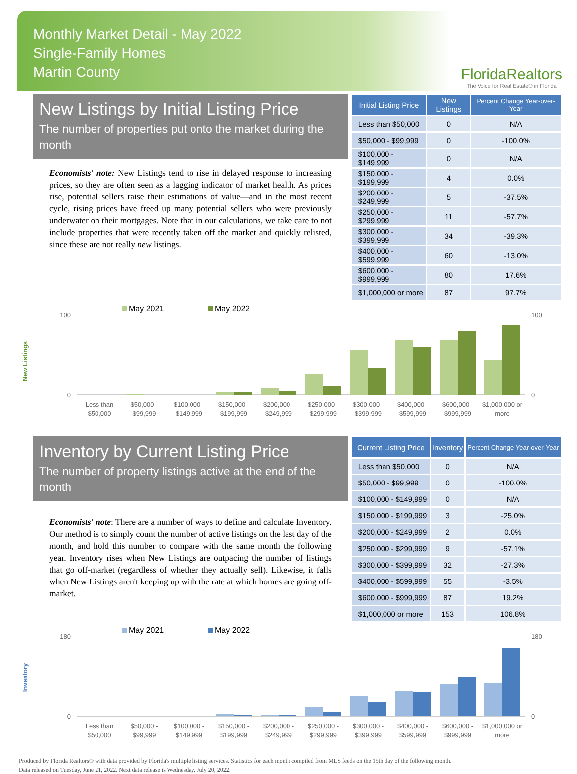Monthly Market Detail - May 2022
Single-Family Homes
Martin County
FloridaRealtors
The Voice for Real Estate® in Florida
New Listings by Initial Listing Price
The number of properties put onto the market during the month
Economists' note: New Listings tend to rise in delayed response to increasing prices, so they are often seen as a lagging indicator of market health. As prices rise, potential sellers raise their estimations of value—and in the most recent cycle, rising prices have freed up many potential sellers who were previously underwater on their mortgages. Note that in our calculations, we take care to not include properties that were recently taken off the market and quickly relisted, since these are not really new listings.
| Initial Listing Price | New Listings | Percent Change Year-over-Year |
| --- | --- | --- |
| Less than $50,000 | 0 | N/A |
| $50,000 - $99,999 | 0 | -100.0% |
| $100,000 - $149,999 | 0 | N/A |
| $150,000 - $199,999 | 4 | 0.0% |
| $200,000 - $249,999 | 5 | -37.5% |
| $250,000 - $299,999 | 11 | -57.7% |
| $300,000 - $399,999 | 34 | -39.3% |
| $400,000 - $599,999 | 60 | -13.0% |
| $600,000 - $999,999 | 80 | 17.6% |
| $1,000,000 or more | 87 | 97.7% |
New Listings
May 2021
May 2022
100
0
100
0
Less than
$50,000
$50,000 -
$99,999
$100,000 -
$149,999
$150,000 -
$199,999
$200,000 -
$249,999
$250,000 -
$299,999
$300,000 -
$399,999
$400,000 -
$599,999
$600,000 -
$999,999
$1,000,000 or
more
Inventory by Current Listing Price
The number of property listings active at the end of the month
Economists' note: There are a number of ways to define and calculate Inventory. Our method is to simply count the number of active listings on the last day of the month, and hold this number to compare with the same month the following year. Inventory rises when New Listings are outpacing the number of listings that go off-market (regardless of whether they actually sell). Likewise, it falls when New Listings aren't keeping up with the rate at which homes are going off-market.
| Current Listing Price | Inventory | Percent Change Year-over-Year |
| --- | --- | --- |
| Less than $50,000 | 0 | N/A |
| $50,000 - $99,999 | 0 | -100.0% |
| $100,000 - $149,999 | 0 | N/A |
| $150,000 - $199,999 | 3 | -25.0% |
| $200,000 - $249,999 | 2 | 0.0% |
| $250,000 - $299,999 | 9 | -57.1% |
| $300,000 - $399,999 | 32 | -27.3% |
| $400,000 - $599,999 | 55 | -3.5% |
| $600,000 - $999,999 | 87 | 19.2% |
| $1,000,000 or more | 153 | 106.8% |
Inventory
May 2021
May 2022
180
0
180
0
Less than
$50,000
$50,000 -
$99,999
$100,000 -
$149,999
$150,000 -
$199,999
$200,000 -
$249,999
$250,000 -
$299,999
$300,000 -
$399,999
$400,000 -
$599,999
$600,000 -
$999,999
$1,000,000 or
more
Produced by Florida Realtors® with data provided by Florida's multiple listing services. Statistics for each month compiled from MLS feeds on the 15th day of the following month.
Data released on Tuesday, June 21, 2022. Next data release is Wednesday, July 20, 2022.